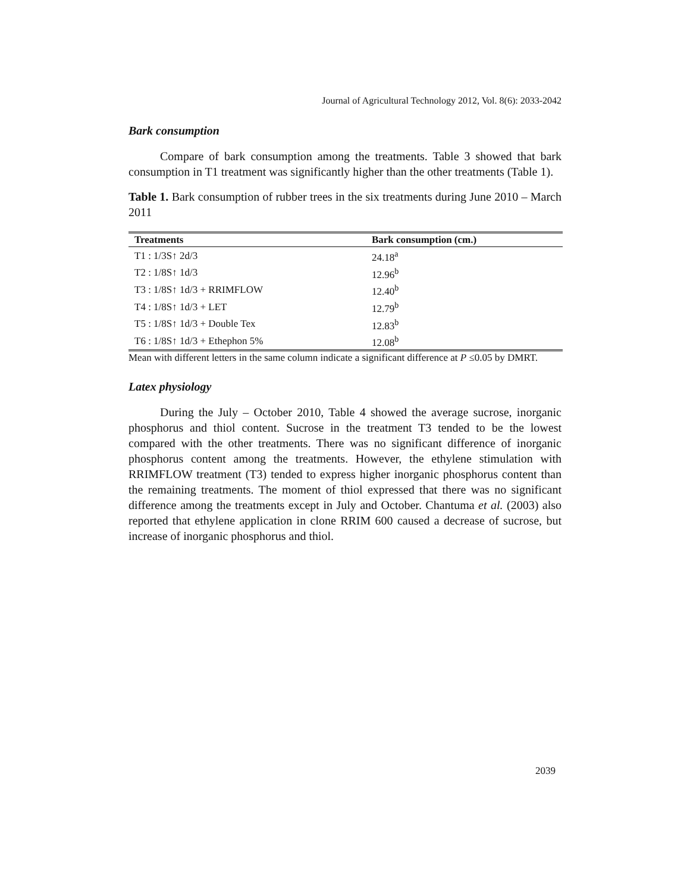Journal of Agricultural Technology 2012, Vol. 8(6): 2033-2042
Bark consumption
Compare of bark consumption among the treatments. Table 3 showed that bark consumption in T1 treatment was significantly higher than the other treatments (Table 1).
Table 1. Bark consumption of rubber trees in the six treatments during June 2010 – March 2011
| Treatments | Bark consumption (cm.) |
| --- | --- |
| T1 : 1/3S↑ 2d/3 | 24.18<sup>a</sup> |
| T2 : 1/8S↑ 1d/3 | 12.96<sup>b</sup> |
| T3 : 1/8S↑ 1d/3 + RRIMFLOW | 12.40<sup>b</sup> |
| T4 : 1/8S↑ 1d/3 + LET | 12.79<sup>b</sup> |
| T5 : 1/8S↑ 1d/3 + Double Tex | 12.83<sup>b</sup> |
| T6 : 1/8S↑ 1d/3 + Ethephon 5% | 12.08<sup>b</sup> |
Mean with different letters in the same column indicate a significant difference at P ≤0.05 by DMRT.
Latex physiology
During the July – October 2010, Table 4 showed the average sucrose, inorganic phosphorus and thiol content. Sucrose in the treatment T3 tended to be the lowest compared with the other treatments. There was no significant difference of inorganic phosphorus content among the treatments. However, the ethylene stimulation with RRIMFLOW treatment (T3) tended to express higher inorganic phosphorus content than the remaining treatments. The moment of thiol expressed that there was no significant difference among the treatments except in July and October. Chantuma et al. (2003) also reported that ethylene application in clone RRIM 600 caused a decrease of sucrose, but increase of inorganic phosphorus and thiol.
2039